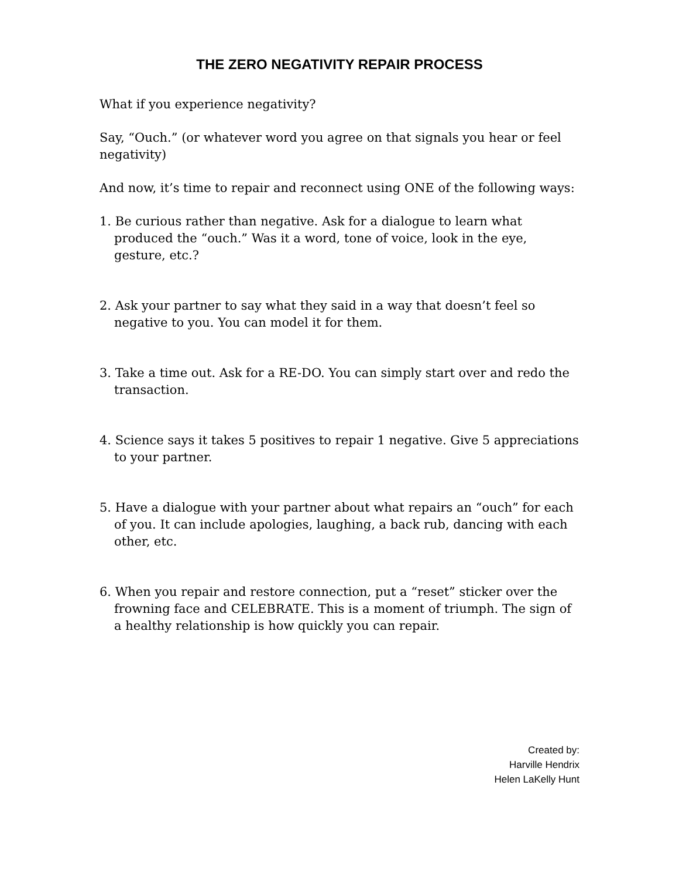THE ZERO NEGATIVITY REPAIR PROCESS
What if you experience negativity?
Say, “Ouch.” (or whatever word you agree on that signals you hear or feel negativity)
And now, it’s time to repair and reconnect using ONE of the following ways:
1. Be curious rather than negative. Ask for a dialogue to learn what produced the “ouch.” Was it a word, tone of voice, look in the eye, gesture, etc.?
2. Ask your partner to say what they said in a way that doesn’t feel so negative to you. You can model it for them.
3. Take a time out. Ask for a RE-DO. You can simply start over and redo the transaction.
4. Science says it takes 5 positives to repair 1 negative. Give 5 appreciations to your partner.
5. Have a dialogue with your partner about what repairs an “ouch” for each of you. It can include apologies, laughing, a back rub, dancing with each other, etc.
6. When you repair and restore connection, put a “reset” sticker over the frowning face and CELEBRATE. This is a moment of triumph. The sign of a healthy relationship is how quickly you can repair.
Created by:
Harville Hendrix
Helen LaKelly Hunt